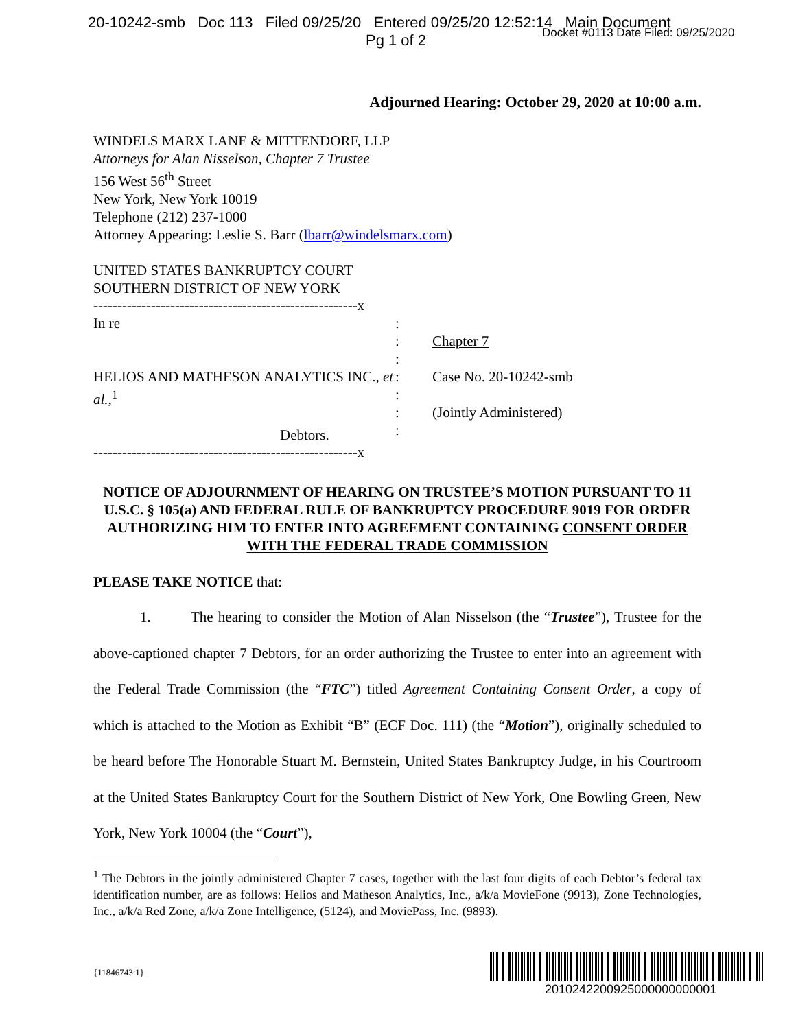20-10242-smb Doc 113 Filed 09/25/20 Entered 09/25/20 12:52:14 Main Document
Pg 1 of 2
Docket #0113 Date Filed: 09/25/2020
Adjourned Hearing: October 29, 2020 at 10:00 a.m.
WINDELS MARX LANE & MITTENDORF, LLP
Attorneys for Alan Nisselson, Chapter 7 Trustee
156 West 56<sup>th</sup> Street
New York, New York 10019
Telephone (212) 237-1000
Attorney Appearing: Leslie S. Barr (lbarr@windelsmarx.com)
UNITED STATES BANKRUPTCY COURT
SOUTHERN DISTRICT OF NEW YORK
-------------------------------------------------------x
In re
HELIOS AND MATHESON ANALYTICS INC., et al.,<sup>1</sup>
Debtors.
:
:
:
:
:
:
:
Chapter 7
Case No. 20-10242-smb
(Jointly Administered)
-------------------------------------------------------x
NOTICE OF ADJOURNMENT OF HEARING ON TRUSTEE’S MOTION PURSUANT TO 11 U.S.C. § 105(a) AND FEDERAL RULE OF BANKRUPTCY PROCEDURE 9019 FOR ORDER AUTHORIZING HIM TO ENTER INTO AGREEMENT CONTAINING CONSENT ORDER WITH THE FEDERAL TRADE COMMISSION
PLEASE TAKE NOTICE that:
1. The hearing to consider the Motion of Alan Nisselson (the “Trustee”), Trustee for the above-captioned chapter 7 Debtors, for an order authorizing the Trustee to enter into an agreement with the Federal Trade Commission (the “FTC”) titled Agreement Containing Consent Order, a copy of which is attached to the Motion as Exhibit “B” (ECF Doc. 111) (the “Motion”), originally scheduled to be heard before The Honorable Stuart M. Bernstein, United States Bankruptcy Judge, in his Courtroom at the United States Bankruptcy Court for the Southern District of New York, One Bowling Green, New York, New York 10004 (the “Court”),
<sup>1</sup> The Debtors in the jointly administered Chapter 7 cases, together with the last four digits of each Debtor’s federal tax identification number, are as follows: Helios and Matheson Analytics, Inc., a/k/a MovieFone (9913), Zone Technologies, Inc., a/k/a Red Zone, a/k/a Zone Intelligence, (5124), and MoviePass, Inc. (9893).
{11846743:1}
2010242200925000000000001